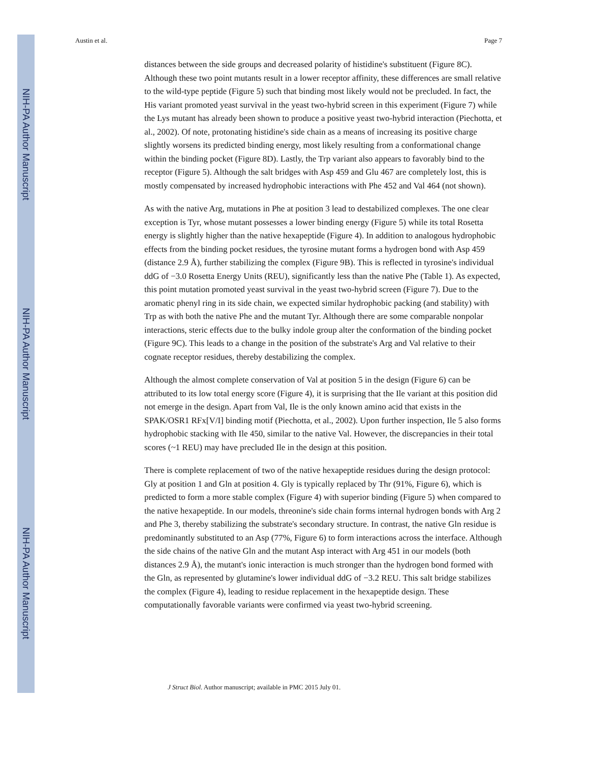NIH-PA Author Manuscript
NIH-PA Author Manuscript
NIH-PA Author Manuscript
Austin et al. Page 7
distances between the side groups and decreased polarity of histidine's substituent (Figure 8C). Although these two point mutants result in a lower receptor affinity, these differences are small relative to the wild-type peptide (Figure 5) such that binding most likely would not be precluded. In fact, the His variant promoted yeast survival in the yeast two-hybrid screen in this experiment (Figure 7) while the Lys mutant has already been shown to produce a positive yeast two-hybrid interaction (Piechotta, et al., 2002). Of note, protonating histidine's side chain as a means of increasing its positive charge slightly worsens its predicted binding energy, most likely resulting from a conformational change within the binding pocket (Figure 8D). Lastly, the Trp variant also appears to favorably bind to the receptor (Figure 5). Although the salt bridges with Asp 459 and Glu 467 are completely lost, this is mostly compensated by increased hydrophobic interactions with Phe 452 and Val 464 (not shown).
As with the native Arg, mutations in Phe at position 3 lead to destabilized complexes. The one clear exception is Tyr, whose mutant possesses a lower binding energy (Figure 5) while its total Rosetta energy is slightly higher than the native hexapeptide (Figure 4). In addition to analogous hydrophobic effects from the binding pocket residues, the tyrosine mutant forms a hydrogen bond with Asp 459 (distance 2.9 Å), further stabilizing the complex (Figure 9B). This is reflected in tyrosine's individual ddG of −3.0 Rosetta Energy Units (REU), significantly less than the native Phe (Table 1). As expected, this point mutation promoted yeast survival in the yeast two-hybrid screen (Figure 7). Due to the aromatic phenyl ring in its side chain, we expected similar hydrophobic packing (and stability) with Trp as with both the native Phe and the mutant Tyr. Although there are some comparable nonpolar interactions, steric effects due to the bulky indole group alter the conformation of the binding pocket (Figure 9C). This leads to a change in the position of the substrate's Arg and Val relative to their cognate receptor residues, thereby destabilizing the complex.
Although the almost complete conservation of Val at position 5 in the design (Figure 6) can be attributed to its low total energy score (Figure 4), it is surprising that the Ile variant at this position did not emerge in the design. Apart from Val, Ile is the only known amino acid that exists in the SPAK/OSR1 RFx[V/I] binding motif (Piechotta, et al., 2002). Upon further inspection, Ile 5 also forms hydrophobic stacking with Ile 450, similar to the native Val. However, the discrepancies in their total scores (~1 REU) may have precluded Ile in the design at this position.
There is complete replacement of two of the native hexapeptide residues during the design protocol: Gly at position 1 and Gln at position 4. Gly is typically replaced by Thr (91%, Figure 6), which is predicted to form a more stable complex (Figure 4) with superior binding (Figure 5) when compared to the native hexapeptide. In our models, threonine's side chain forms internal hydrogen bonds with Arg 2 and Phe 3, thereby stabilizing the substrate's secondary structure. In contrast, the native Gln residue is predominantly substituted to an Asp (77%, Figure 6) to form interactions across the interface. Although the side chains of the native Gln and the mutant Asp interact with Arg 451 in our models (both distances 2.9 Å), the mutant's ionic interaction is much stronger than the hydrogen bond formed with the Gln, as represented by glutamine's lower individual ddG of −3.2 REU. This salt bridge stabilizes the complex (Figure 4), leading to residue replacement in the hexapeptide design. These computationally favorable variants were confirmed via yeast two-hybrid screening.
J Struct Biol. Author manuscript; available in PMC 2015 July 01.